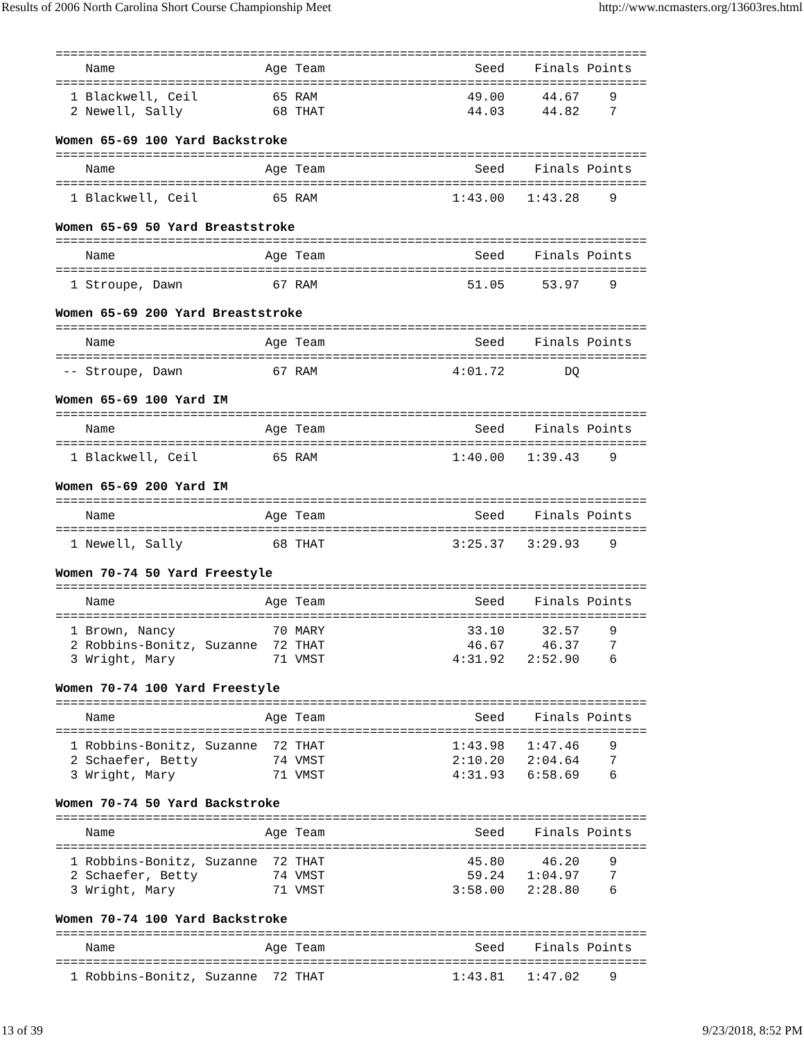Results of 2006 North Carolina Short Course Championship Meet http://www.ncmasters.org/13603res.html
===============================================================================
    Name                    Age Team                    Seed    Finals Points
===============================================================================
  1 Blackwell, Ceil          65 RAM                    49.00     44.67    9
  2 Newell, Sally            68 THAT                   44.03     44.82    7

Women 65-69 100 Yard Backstroke
===============================================================================
    Name                    Age Team                    Seed    Finals Points
===============================================================================
  1 Blackwell, Ceil          65 RAM                  1:43.00   1:43.28    9

Women 65-69 50 Yard Breaststroke
===============================================================================
    Name                    Age Team                    Seed    Finals Points
===============================================================================
  1 Stroupe, Dawn            67 RAM                    51.05     53.97    9

Women 65-69 200 Yard Breaststroke
===============================================================================
    Name                    Age Team                    Seed    Finals Points
===============================================================================
 -- Stroupe, Dawn            67 RAM                  4:01.72        DQ

Women 65-69 100 Yard IM
===============================================================================
    Name                    Age Team                    Seed    Finals Points
===============================================================================
  1 Blackwell, Ceil          65 RAM                  1:40.00   1:39.43    9

Women 65-69 200 Yard IM
===============================================================================
    Name                    Age Team                    Seed    Finals Points
===============================================================================
  1 Newell, Sally            68 THAT                 3:25.37   3:29.93    9

Women 70-74 50 Yard Freestyle
===============================================================================
    Name                    Age Team                    Seed    Finals Points
===============================================================================
  1 Brown, Nancy             70 MARY                   33.10     32.57    9
  2 Robbins-Bonitz, Suzanne  72 THAT                   46.67     46.37    7
  3 Wright, Mary             71 VMST                 4:31.92   2:52.90    6

Women 70-74 100 Yard Freestyle
===============================================================================
    Name                    Age Team                    Seed    Finals Points
===============================================================================
  1 Robbins-Bonitz, Suzanne  72 THAT                 1:43.98   1:47.46    9
  2 Schaefer, Betty          74 VMST                 2:10.20   2:04.64    7
  3 Wright, Mary             71 VMST                 4:31.93   6:58.69    6

Women 70-74 50 Yard Backstroke
===============================================================================
    Name                    Age Team                    Seed    Finals Points
===============================================================================
  1 Robbins-Bonitz, Suzanne  72 THAT                   45.80     46.20    9
  2 Schaefer, Betty          74 VMST                   59.24   1:04.97    7
  3 Wright, Mary             71 VMST                 3:58.00   2:28.80    6

Women 70-74 100 Yard Backstroke
===============================================================================
    Name                    Age Team                    Seed    Finals Points
===============================================================================
  1 Robbins-Bonitz, Suzanne  72 THAT                 1:43.81   1:47.02    9
13 of 39 9/23/2018, 8:52 PM